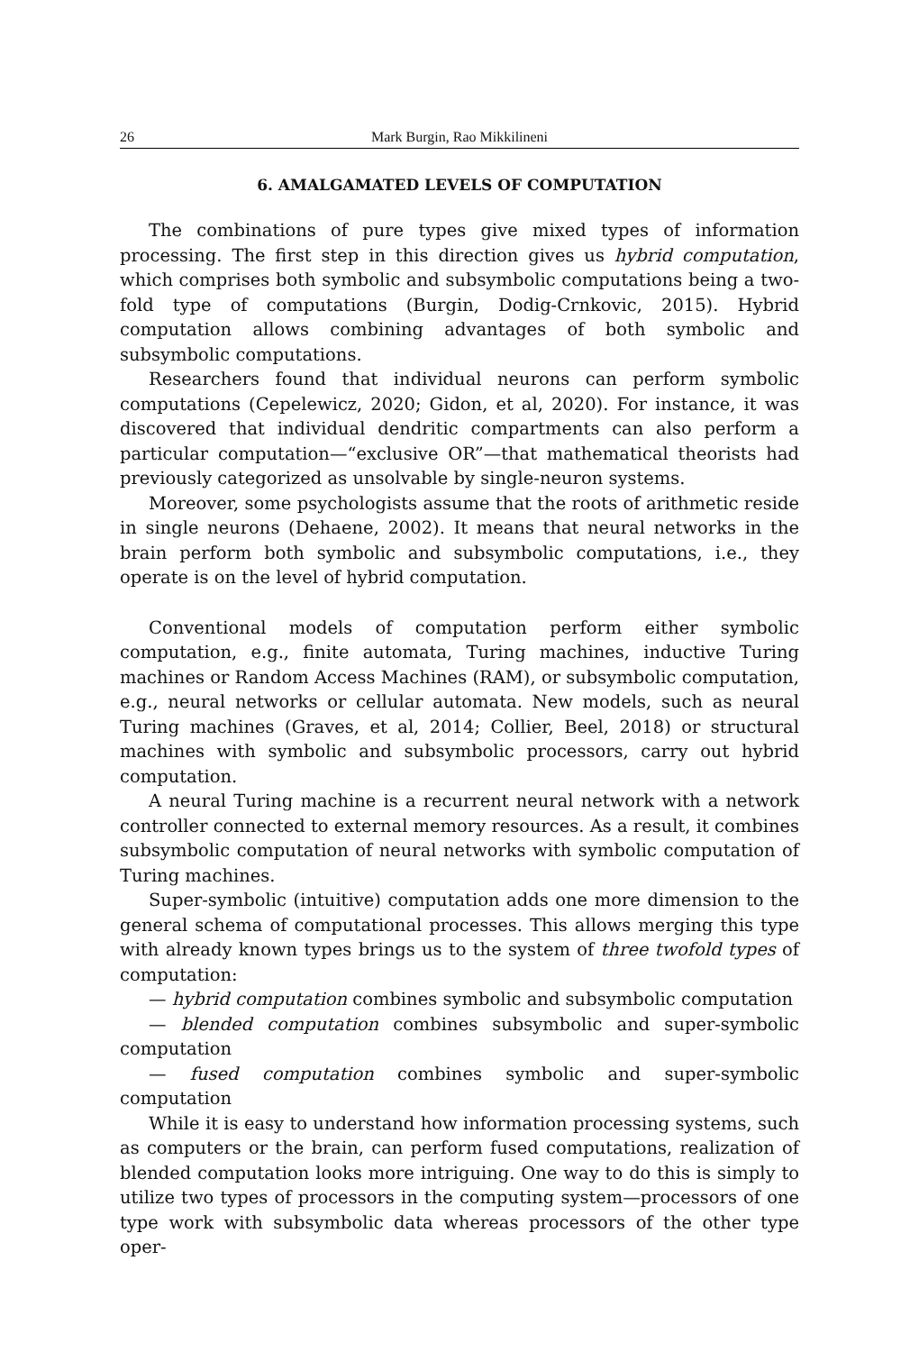26 Mark Burgin, Rao Mikkilineni
6. AMALGAMATED LEVELS OF COMPUTATION
The combinations of pure types give mixed types of information processing. The first step in this direction gives us hybrid computation, which comprises both symbolic and subsymbolic computations being a two-fold type of computations (Burgin, Dodig-Crnkovic, 2015). Hybrid computation allows combining advantages of both symbolic and subsymbolic computations.
Researchers found that individual neurons can perform symbolic computations (Cepelewicz, 2020; Gidon, et al, 2020). For instance, it was discovered that individual dendritic compartments can also perform a particular computation—“exclusive OR”—that mathematical theorists had previously categorized as unsolvable by single-neuron systems.
Moreover, some psychologists assume that the roots of arithmetic reside in single neurons (Dehaene, 2002). It means that neural networks in the brain perform both symbolic and subsymbolic computations, i.e., they operate is on the level of hybrid computation.
Conventional models of computation perform either symbolic computation, e.g., finite automata, Turing machines, inductive Turing machines or Random Access Machines (RAM), or subsymbolic computation, e.g., neural networks or cellular automata. New models, such as neural Turing machines (Graves, et al, 2014; Collier, Beel, 2018) or structural machines with symbolic and subsymbolic processors, carry out hybrid computation.
A neural Turing machine is a recurrent neural network with a network controller connected to external memory resources. As a result, it combines subsymbolic computation of neural networks with symbolic computation of Turing machines.
Super-symbolic (intuitive) computation adds one more dimension to the general schema of computational processes. This allows merging this type with already known types brings us to the system of three twofold types of computation:
— hybrid computation combines symbolic and subsymbolic computation
— blended computation combines subsymbolic and super-symbolic computation
— fused computation combines symbolic and super-symbolic computation
While it is easy to understand how information processing systems, such as computers or the brain, can perform fused computations, realization of blended computation looks more intriguing. One way to do this is simply to utilize two types of processors in the computing system—processors of one type work with subsymbolic data whereas processors of the other type oper-